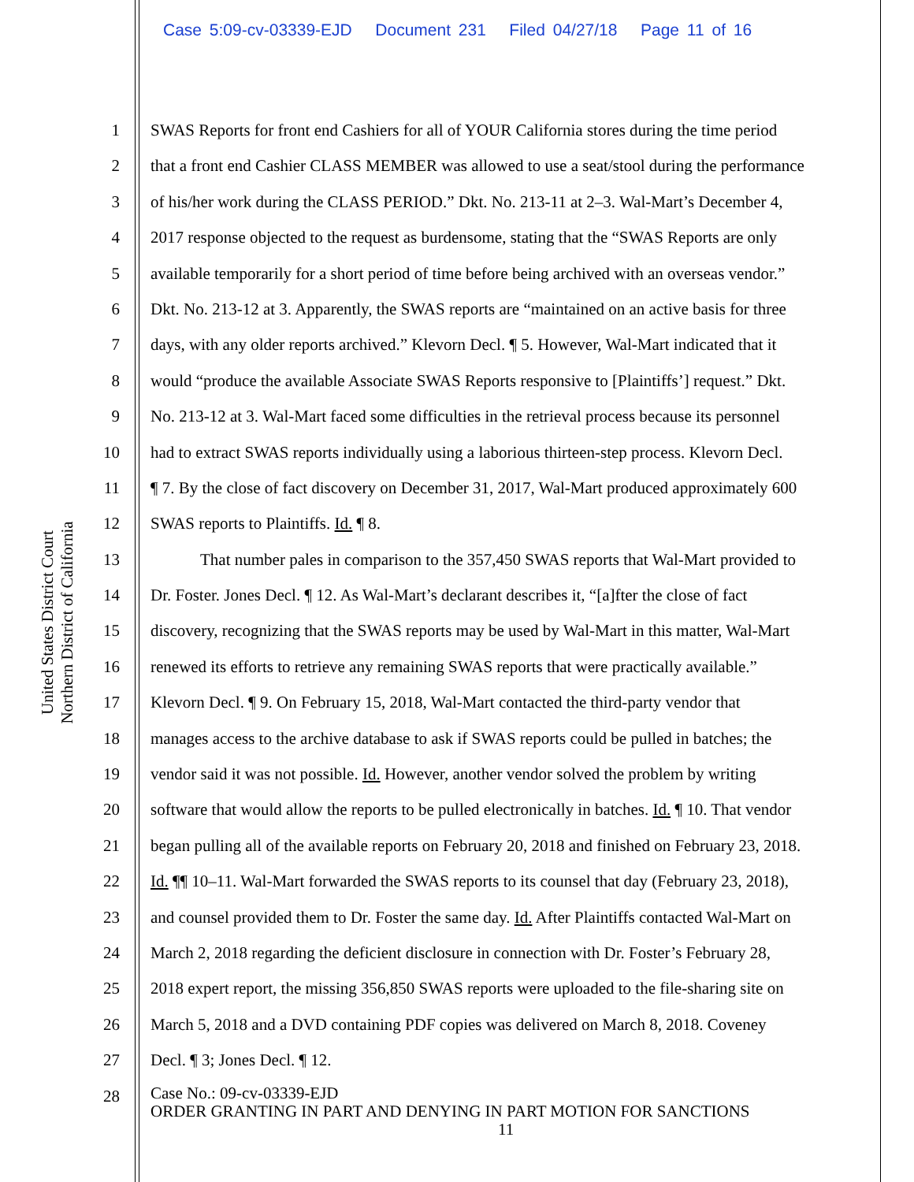Case 5:09-cv-03339-EJD Document 231 Filed 04/27/18 Page 11 of 16
United States District Court
Northern District of California
1 SWAS Reports for front end Cashiers for all of YOUR California stores during the time period
2 that a front end Cashier CLASS MEMBER was allowed to use a seat/stool during the performance
3 of his/her work during the CLASS PERIOD.” Dkt. No. 213-11 at 2–3. Wal-Mart’s December 4,
4 2017 response objected to the request as burdensome, stating that the “SWAS Reports are only
5 available temporarily for a short period of time before being archived with an overseas vendor.”
6 Dkt. No. 213-12 at 3. Apparently, the SWAS reports are “maintained on an active basis for three
7 days, with any older reports archived.” Klevorn Decl. ¶ 5. However, Wal-Mart indicated that it
8 would “produce the available Associate SWAS Reports responsive to [Plaintiffs’] request.” Dkt.
9 No. 213-12 at 3. Wal-Mart faced some difficulties in the retrieval process because its personnel
10 had to extract SWAS reports individually using a laborious thirteen-step process. Klevorn Decl.
11 ¶ 7. By the close of fact discovery on December 31, 2017, Wal-Mart produced approximately 600
12 SWAS reports to Plaintiffs. Id. ¶ 8.
13 That number pales in comparison to the 357,450 SWAS reports that Wal-Mart provided to
14 Dr. Foster. Jones Decl. ¶ 12. As Wal-Mart’s declarant describes it, “[a]fter the close of fact
15 discovery, recognizing that the SWAS reports may be used by Wal-Mart in this matter, Wal-Mart
16 renewed its efforts to retrieve any remaining SWAS reports that were practically available.”
17 Klevorn Decl. ¶ 9. On February 15, 2018, Wal-Mart contacted the third-party vendor that
18 manages access to the archive database to ask if SWAS reports could be pulled in batches; the
19 vendor said it was not possible. Id. However, another vendor solved the problem by writing
20 software that would allow the reports to be pulled electronically in batches. Id. ¶ 10. That vendor
21 began pulling all of the available reports on February 20, 2018 and finished on February 23, 2018.
22 Id. ¶¶ 10–11. Wal-Mart forwarded the SWAS reports to its counsel that day (February 23, 2018),
23 and counsel provided them to Dr. Foster the same day. Id. After Plaintiffs contacted Wal-Mart on
24 March 2, 2018 regarding the deficient disclosure in connection with Dr. Foster’s February 28,
25 2018 expert report, the missing 356,850 SWAS reports were uploaded to the file-sharing site on
26 March 5, 2018 and a DVD containing PDF copies was delivered on March 8, 2018. Coveney
27 Decl. ¶ 3; Jones Decl. ¶ 12.
28
Case No.: 09-cv-03339-EJD
ORDER GRANTING IN PART AND DENYING IN PART MOTION FOR SANCTIONS
11